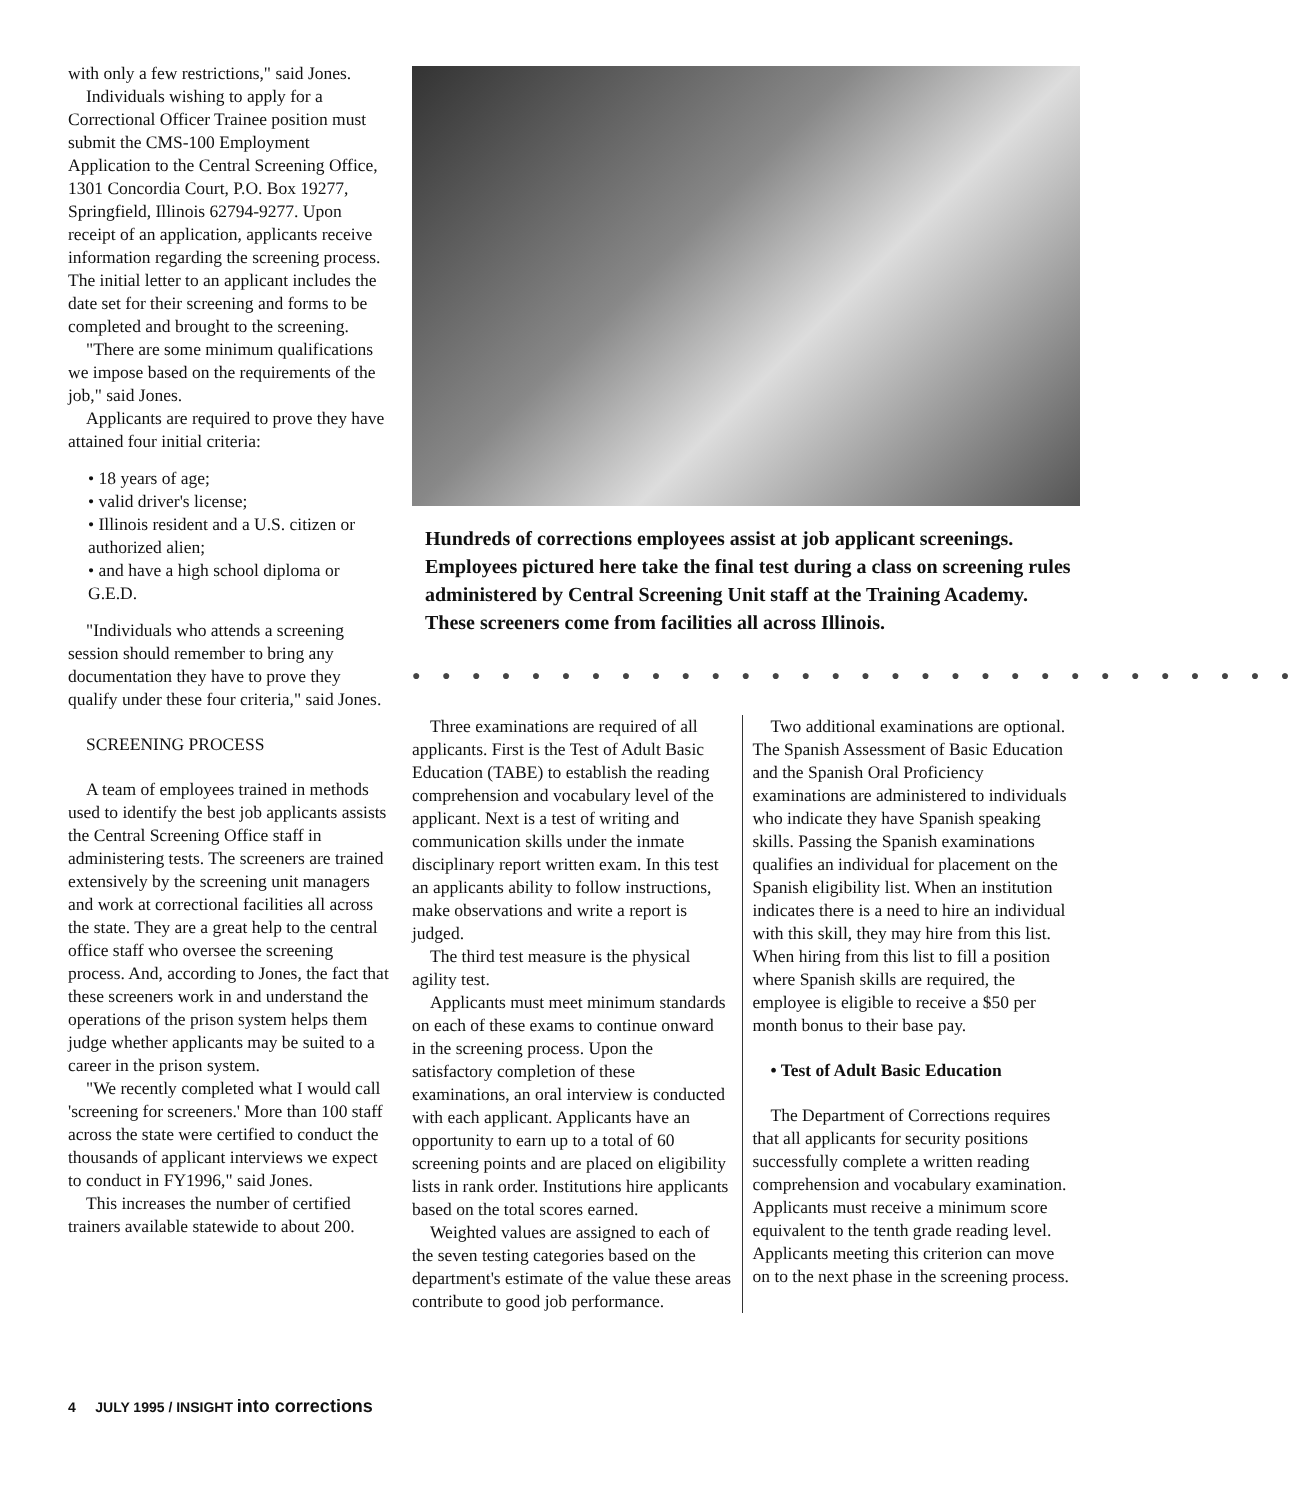with only a few restrictions," said Jones.
Individuals wishing to apply for a Correctional Officer Trainee position must submit the CMS-100 Employment Application to the Central Screening Office, 1301 Concordia Court, P.O. Box 19277, Springfield, Illinois 62794-9277. Upon receipt of an application, applicants receive information regarding the screening process. The initial letter to an applicant includes the date set for their screening and forms to be completed and brought to the screening.
"There are some minimum qualifications we impose based on the requirements of the job," said Jones.
Applicants are required to prove they have attained four initial criteria:
• 18 years of age;
• valid driver's license;
• Illinois resident and a U.S. citizen or authorized alien;
• and have a high school diploma or G.E.D.
"Individuals who attends a screening session should remember to bring any documentation they have to prove they qualify under these four criteria," said Jones.
SCREENING PROCESS
A team of employees trained in methods used to identify the best job applicants assists the Central Screening Office staff in administering tests. The screeners are trained extensively by the screening unit managers and work at correctional facilities all across the state. They are a great help to the central office staff who oversee the screening process. And, according to Jones, the fact that these screeners work in and understand the operations of the prison system helps them judge whether applicants may be suited to a career in the prison system.
"We recently completed what I would call 'screening for screeners.' More than 100 staff across the state were certified to conduct the thousands of applicant interviews we expect to conduct in FY1996," said Jones.
This increases the number of certified trainers available statewide to about 200.
Hundreds of corrections employees assist at job applicant screenings. Employees pictured here take the final test during a class on screening rules administered by Central Screening Unit staff at the Training Academy. These screeners come from facilities all across Illinois.
● ● ● ● ● ● ● ● ● ● ● ● ● ● ● ● ● ● ● ● ● ● ● ● ● ● ● ● ● ●
Three examinations are required of all applicants. First is the Test of Adult Basic Education (TABE) to establish the reading comprehension and vocabulary level of the applicant. Next is a test of writing and communication skills under the inmate disciplinary report written exam. In this test an applicants ability to follow instructions, make observations and write a report is judged.
The third test measure is the physical agility test.
Applicants must meet minimum standards on each of these exams to continue onward in the screening process. Upon the satisfactory completion of these examinations, an oral interview is conducted with each applicant. Applicants have an opportunity to earn up to a total of 60 screening points and are placed on eligibility lists in rank order. Institutions hire applicants based on the total scores earned.
Weighted values are assigned to each of the seven testing categories based on the department's estimate of the value these areas contribute to good job performance.
Two additional examinations are optional. The Spanish Assessment of Basic Education and the Spanish Oral Proficiency examinations are administered to individuals who indicate they have Spanish speaking skills. Passing the Spanish examinations qualifies an individual for placement on the Spanish eligibility list. When an institution indicates there is a need to hire an individual with this skill, they may hire from this list. When hiring from this list to fill a position where Spanish skills are required, the employee is eligible to receive a $50 per month bonus to their base pay.
• Test of Adult Basic Education
The Department of Corrections requires that all applicants for security positions successfully complete a written reading comprehension and vocabulary examination. Applicants must receive a minimum score equivalent to the tenth grade reading level. Applicants meeting this criterion can move on to the next phase in the screening process.
4 JULY 1995 / INSIGHT into corrections